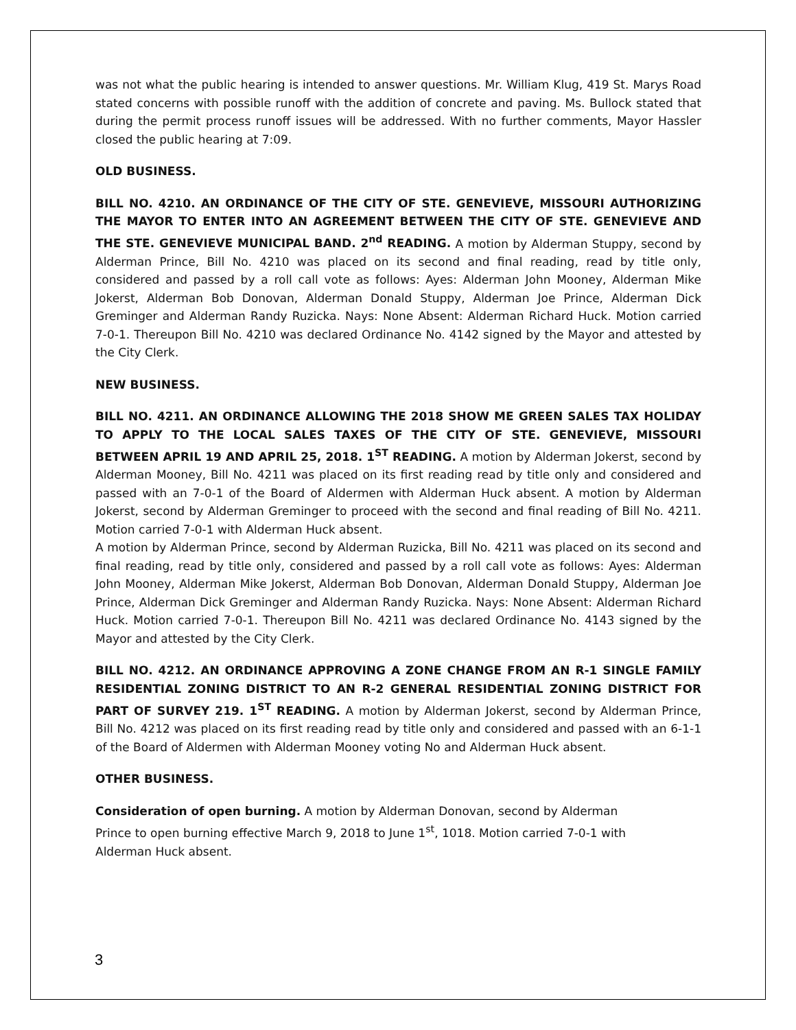was not what the public hearing is intended to answer questions. Mr. William Klug, 419 St. Marys Road stated concerns with possible runoff with the addition of concrete and paving. Ms. Bullock stated that during the permit process runoff issues will be addressed. With no further comments, Mayor Hassler closed the public hearing at 7:09.
OLD BUSINESS.
BILL NO. 4210. AN ORDINANCE OF THE CITY OF STE. GENEVIEVE, MISSOURI AUTHORIZING THE MAYOR TO ENTER INTO AN AGREEMENT BETWEEN THE CITY OF STE. GENEVIEVE AND THE STE. GENEVIEVE MUNICIPAL BAND. 2<sup>nd</sup> READING. A motion by Alderman Stuppy, second by Alderman Prince, Bill No. 4210 was placed on its second and final reading, read by title only, considered and passed by a roll call vote as follows: Ayes: Alderman John Mooney, Alderman Mike Jokerst, Alderman Bob Donovan, Alderman Donald Stuppy, Alderman Joe Prince, Alderman Dick Greminger and Alderman Randy Ruzicka. Nays: None Absent: Alderman Richard Huck. Motion carried 7-0-1. Thereupon Bill No. 4210 was declared Ordinance No. 4142 signed by the Mayor and attested by the City Clerk.
NEW BUSINESS.
BILL NO. 4211. AN ORDINANCE ALLOWING THE 2018 SHOW ME GREEN SALES TAX HOLIDAY TO APPLY TO THE LOCAL SALES TAXES OF THE CITY OF STE. GENEVIEVE, MISSOURI BETWEEN APRIL 19 AND APRIL 25, 2018. 1<sup>ST</sup> READING. A motion by Alderman Jokerst, second by Alderman Mooney, Bill No. 4211 was placed on its first reading read by title only and considered and passed with an 7-0-1 of the Board of Aldermen with Alderman Huck absent. A motion by Alderman Jokerst, second by Alderman Greminger to proceed with the second and final reading of Bill No. 4211. Motion carried 7-0-1 with Alderman Huck absent.
A motion by Alderman Prince, second by Alderman Ruzicka, Bill No. 4211 was placed on its second and final reading, read by title only, considered and passed by a roll call vote as follows: Ayes: Alderman John Mooney, Alderman Mike Jokerst, Alderman Bob Donovan, Alderman Donald Stuppy, Alderman Joe Prince, Alderman Dick Greminger and Alderman Randy Ruzicka. Nays: None Absent: Alderman Richard Huck. Motion carried 7-0-1. Thereupon Bill No. 4211 was declared Ordinance No. 4143 signed by the Mayor and attested by the City Clerk.
BILL NO. 4212. AN ORDINANCE APPROVING A ZONE CHANGE FROM AN R-1 SINGLE FAMILY RESIDENTIAL ZONING DISTRICT TO AN R-2 GENERAL RESIDENTIAL ZONING DISTRICT FOR PART OF SURVEY 219. 1<sup>ST</sup> READING. A motion by Alderman Jokerst, second by Alderman Prince, Bill No. 4212 was placed on its first reading read by title only and considered and passed with an 6-1-1 of the Board of Aldermen with Alderman Mooney voting No and Alderman Huck absent.
OTHER BUSINESS.
Consideration of open burning. A motion by Alderman Donovan, second by Alderman
Prince to open burning effective March 9, 2018 to June 1<sup>st</sup>, 1018. Motion carried 7-0-1 with
Alderman Huck absent.
3